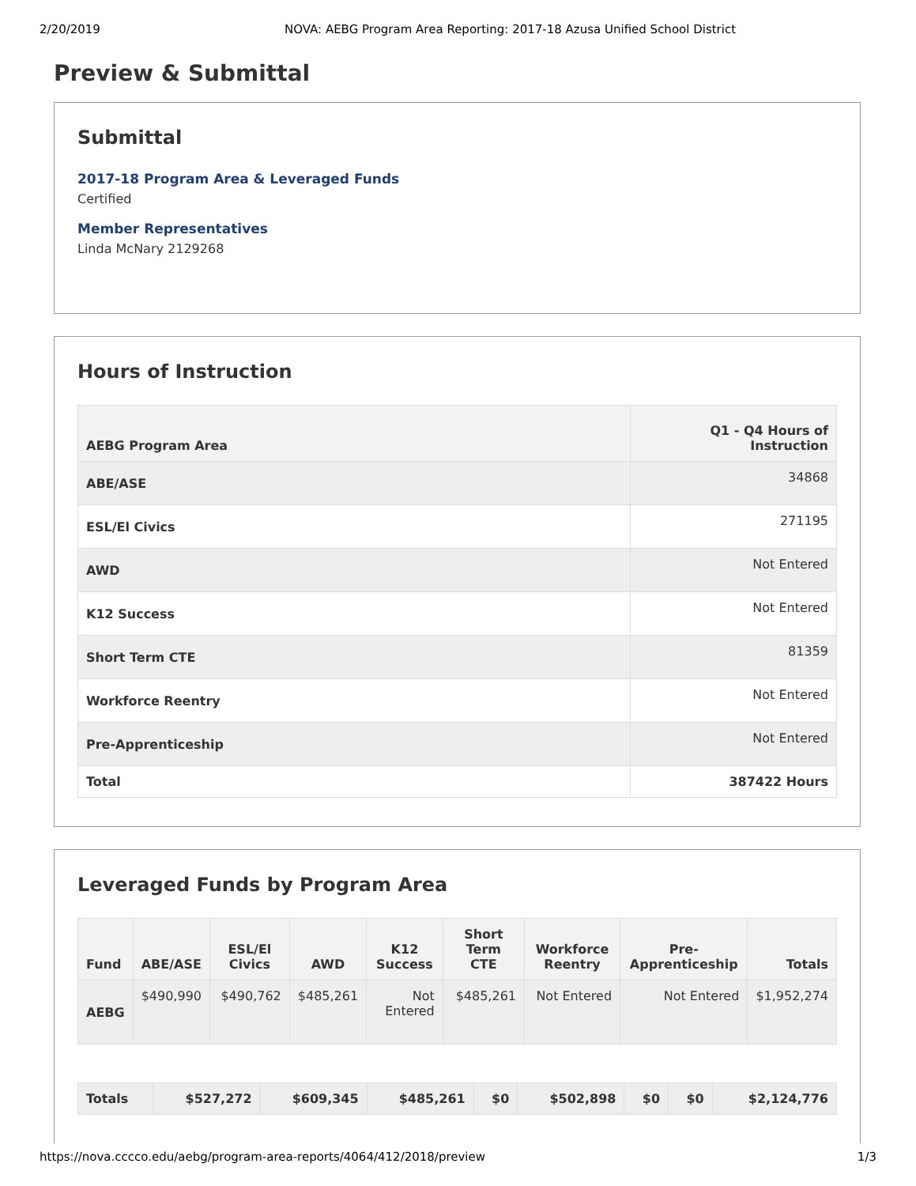2/20/2019 NOVA: AEBG Program Area Reporting: 2017-18 Azusa Unified School District
Preview & Submittal
Submittal
2017-18 Program Area & Leveraged Funds
Certified
Member Representatives
Linda McNary 2129268
Hours of Instruction
| AEBG Program Area | Q1 - Q4 Hours of Instruction |
| --- | --- |
| ABE/ASE | 34868 |
| ESL/El Civics | 271195 |
| AWD | Not Entered |
| K12 Success | Not Entered |
| Short Term CTE | 81359 |
| Workforce Reentry | Not Entered |
| Pre-Apprenticeship | Not Entered |
| Total | 387422 Hours |
Leveraged Funds by Program Area
| Fund | ABE/ASE | ESL/El Civics | AWD | K12 Success | Short Term CTE | Workforce Reentry | Pre-Apprenticeship | Totals |
| --- | --- | --- | --- | --- | --- | --- | --- | --- |
| AEBG | $490,990 | $490,762 | $485,261 | Not Entered | $485,261 | Not Entered | Not Entered | $1,952,274 |
| Totals | $527,272 | $609,345 | $485,261 | $0 | $502,898 | $0 | $0 | $2,124,776 |
https://nova.cccco.edu/aebg/program-area-reports/4064/412/2018/preview 1/3